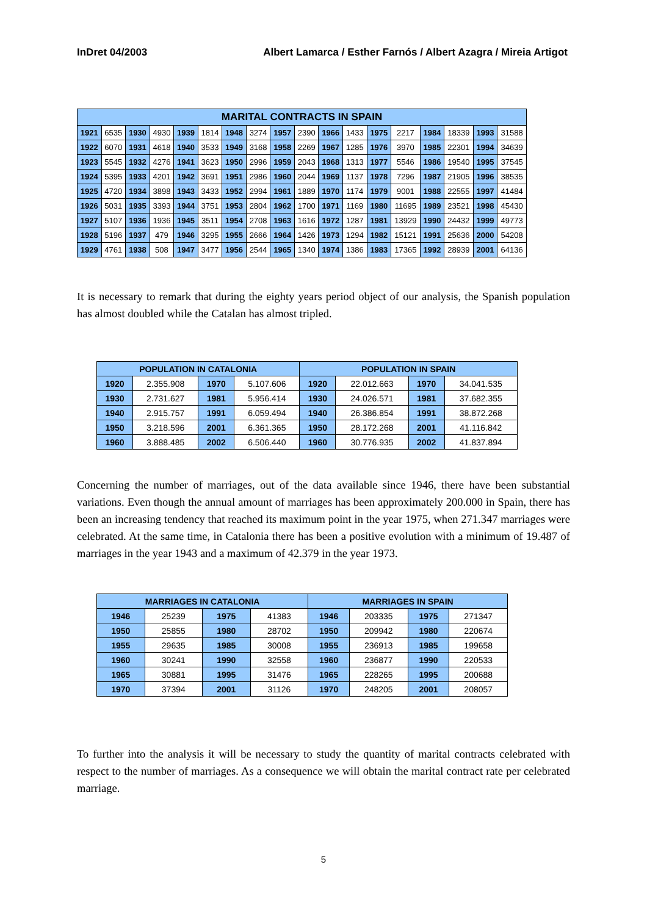InDret 04/2003 Albert Lamarca / Esther Farnós / Albert Azagra / Mireia Artigot
| MARITAL CONTRACTS IN SPAIN | | | | | | | | | | | | | | | | | |
| --- | --- | --- | --- | --- | --- | --- | --- | --- | --- | --- | --- | --- | --- | --- | --- | --- | --- |
| 1921 | 6535 | 1930 | 4930 | 1939 | 1814 | 1948 | 3274 | 1957 | 2390 | 1966 | 1433 | 1975 | 2217 | 1984 | 18339 | 1993 | 31588 |
| 1922 | 6070 | 1931 | 4618 | 1940 | 3533 | 1949 | 3168 | 1958 | 2269 | 1967 | 1285 | 1976 | 3970 | 1985 | 22301 | 1994 | 34639 |
| 1923 | 5545 | 1932 | 4276 | 1941 | 3623 | 1950 | 2996 | 1959 | 2043 | 1968 | 1313 | 1977 | 5546 | 1986 | 19540 | 1995 | 37545 |
| 1924 | 5395 | 1933 | 4201 | 1942 | 3691 | 1951 | 2986 | 1960 | 2044 | 1969 | 1137 | 1978 | 7296 | 1987 | 21905 | 1996 | 38535 |
| 1925 | 4720 | 1934 | 3898 | 1943 | 3433 | 1952 | 2994 | 1961 | 1889 | 1970 | 1174 | 1979 | 9001 | 1988 | 22555 | 1997 | 41484 |
| 1926 | 5031 | 1935 | 3393 | 1944 | 3751 | 1953 | 2804 | 1962 | 1700 | 1971 | 1169 | 1980 | 11695 | 1989 | 23521 | 1998 | 45430 |
| 1927 | 5107 | 1936 | 1936 | 1945 | 3511 | 1954 | 2708 | 1963 | 1616 | 1972 | 1287 | 1981 | 13929 | 1990 | 24432 | 1999 | 49773 |
| 1928 | 5196 | 1937 | 479 | 1946 | 3295 | 1955 | 2666 | 1964 | 1426 | 1973 | 1294 | 1982 | 15121 | 1991 | 25636 | 2000 | 54208 |
| 1929 | 4761 | 1938 | 508 | 1947 | 3477 | 1956 | 2544 | 1965 | 1340 | 1974 | 1386 | 1983 | 17365 | 1992 | 28939 | 2001 | 64136 |
It is necessary to remark that during the eighty years period object of our analysis, the Spanish population has almost doubled while the Catalan has almost tripled.
| POPULATION IN CATALONIA | | | | POPULATION IN SPAIN | | | |
| --- | --- | --- | --- | --- | --- | --- | --- |
| 1920 | 2.355.908 | 1970 | 5.107.606 | 1920 | 22.012.663 | 1970 | 34.041.535 |
| 1930 | 2.731.627 | 1981 | 5.956.414 | 1930 | 24.026.571 | 1981 | 37.682.355 |
| 1940 | 2.915.757 | 1991 | 6.059.494 | 1940 | 26.386.854 | 1991 | 38.872.268 |
| 1950 | 3.218.596 | 2001 | 6.361.365 | 1950 | 28.172.268 | 2001 | 41.116.842 |
| 1960 | 3.888.485 | 2002 | 6.506.440 | 1960 | 30.776.935 | 2002 | 41.837.894 |
Concerning the number of marriages, out of the data available since 1946, there have been substantial variations. Even though the annual amount of marriages has been approximately 200.000 in Spain, there has been an increasing tendency that reached its maximum point in the year 1975, when 271.347 marriages were celebrated. At the same time, in Catalonia there has been a positive evolution with a minimum of 19.487 of marriages in the year 1943 and a maximum of 42.379 in the year 1973.
| MARRIAGES IN CATALONIA | | | | MARRIAGES IN SPAIN | | | |
| --- | --- | --- | --- | --- | --- | --- | --- |
| 1946 | 25239 | 1975 | 41383 | 1946 | 203335 | 1975 | 271347 |
| 1950 | 25855 | 1980 | 28702 | 1950 | 209942 | 1980 | 220674 |
| 1955 | 29635 | 1985 | 30008 | 1955 | 236913 | 1985 | 199658 |
| 1960 | 30241 | 1990 | 32558 | 1960 | 236877 | 1990 | 220533 |
| 1965 | 30881 | 1995 | 31476 | 1965 | 228265 | 1995 | 200688 |
| 1970 | 37394 | 2001 | 31126 | 1970 | 248205 | 2001 | 208057 |
To further into the analysis it will be necessary to study the quantity of marital contracts celebrated with respect to the number of marriages. As a consequence we will obtain the marital contract rate per celebrated marriage.
5